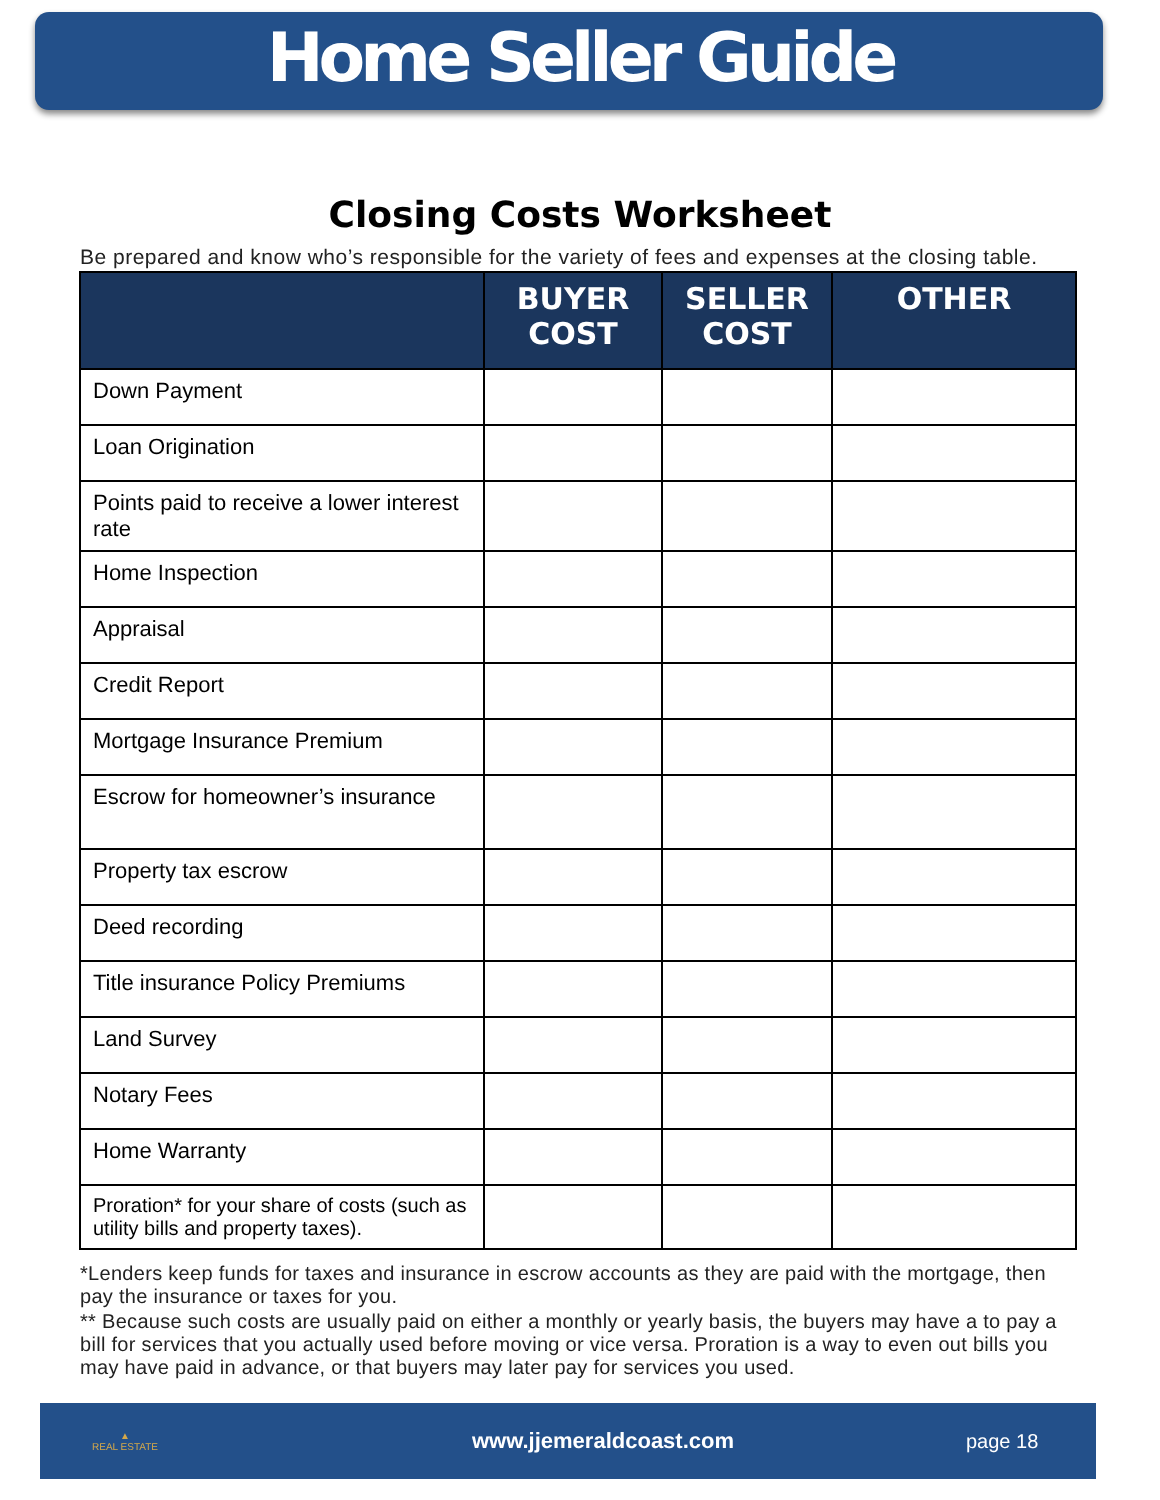Home Seller Guide
Closing Costs Worksheet
Be prepared and know who’s responsible for the variety of fees and expenses at the closing table.
| | BUYER COST | SELLER COST | OTHER |
| --- | --- | --- | --- |
| Down Payment | | | |
| Loan Origination | | | |
| Points paid to receive a lower interest rate | | | |
| Home Inspection | | | |
| Appraisal | | | |
| Credit Report | | | |
| Mortgage Insurance Premium | | | |
| Escrow for homeowner’s insurance | | | |
| Property tax escrow | | | |
| Deed recording | | | |
| Title insurance Policy Premiums | | | |
| Land Survey | | | |
| Notary Fees | | | |
| Home Warranty | | | |
| Proration* for your share of costs (such as utility bills and property taxes). | | | |
*Lenders keep funds for taxes and insurance in escrow accounts as they are paid with the mortgage, then pay the insurance or taxes for you.
** Because such costs are usually paid on either a monthly or yearly basis, the buyers may have a to pay a bill for services that you actually used before moving or vice versa. Proration is a way to even out bills you may have paid in advance, or that buyers may later pay for services you used.
▲
REAL ESTATE
www.jjemeraldcoast.com page 18